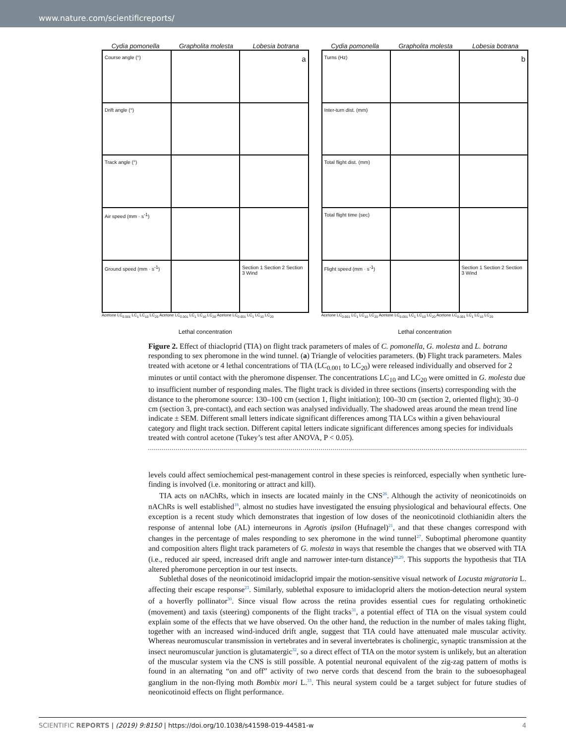www.nature.com/scientificreports/
Cydia pomonella Grapholita molesta Lobesia botrana
Course angle (°)
a
Drift angle (°)
Track angle (°)
Air speed (mm · s<sup>-1</sup>)
Ground speed (mm · s<sup>-1</sup>)
Section 1 Section 2 Section 3 Wind
Acetone LC<sub>0.001</sub> LC<sub>1</sub> LC<sub>10</sub> LC<sub>20</sub> Acetone LC<sub>0.001</sub> LC<sub>1</sub> LC<sub>10</sub> LC<sub>20</sub> Acetone LC<sub>0.001</sub> LC<sub>1</sub> LC<sub>10</sub> LC<sub>20</sub>
Lethal concentration
Cydia pomonella Grapholita molesta Lobesia botrana
Turns (Hz)
b
Inter-turn dist. (mm)
Total flight dist. (mm)
Total flight time (sec)
Flight speed (mm · s<sup>-1</sup>)
Section 1 Section 2 Section 3 Wind
Acetone LC<sub>0.001</sub> LC<sub>1</sub> LC<sub>10</sub> LC<sub>20</sub> Acetone LC<sub>0.001</sub> LC<sub>1</sub> LC<sub>10</sub> LC<sub>20</sub> Acetone LC<sub>0.001</sub> LC<sub>1</sub> LC<sub>10</sub> LC<sub>20</sub>
Lethal concentration
Figure 2. Effect of thiacloprid (TIA) on flight track parameters of males of C. pomonella, G. molesta and L. botrana responding to sex pheromone in the wind tunnel. (a) Triangle of velocities parameters. (b) Flight track parameters. Males treated with acetone or 4 lethal concentrations of TIA (LC<sub>0.001</sub> to LC<sub>20</sub>) were released individually and observed for 2 minutes or until contact with the pheromone dispenser. The concentrations LC<sub>10</sub> and LC<sub>20</sub> were omitted in G. molesta due to insufficient number of responding males. The flight track is divided in three sections (inserts) corresponding with the distance to the pheromone source: 130–100 cm (section 1, flight initiation); 100–30 cm (section 2, oriented flight); 30–0 cm (section 3, pre-contact), and each section was analysed individually. The shadowed areas around the mean trend line indicate ± SEM. Different small letters indicate significant differences among TIA LCs within a given behavioural category and flight track section. Different capital letters indicate significant differences among species for individuals treated with control acetone (Tukey’s test after ANOVA, P < 0.05).
levels could affect semiochemical pest-management control in these species is reinforced, especially when synthetic lure-finding is involved (i.e. monitoring or attract and kill).
TIA acts on nAChRs, which in insects are located mainly in the CNS<sup>26</sup>. Although the activity of neonicotinoids on nAChRs is well established<sup>18</sup>, almost no studies have investigated the ensuing physiological and behavioural effects. One exception is a recent study which demonstrates that ingestion of low doses of the neonicotinoid clothianidin alters the response of antennal lobe (AL) interneurons in Agrotis ipsilon (Hufnagel)<sup>21</sup>, and that these changes correspond with changes in the percentage of males responding to sex pheromone in the wind tunnel<sup>27</sup>. Suboptimal pheromone quantity and composition alters flight track parameters of G. molesta in ways that resemble the changes that we observed with TIA (i.e., reduced air speed, increased drift angle and narrower inter-turn distance)<sup>28,29</sup>. This supports the hypothesis that TIA altered pheromone perception in our test insects.
Sublethal doses of the neonicotinoid imidacloprid impair the motion-sensitive visual network of Locusta migratoria L. affecting their escape response<sup>23</sup>. Similarly, sublethal exposure to imidacloprid alters the motion-detection neural system of a hoverfly pollinator<sup>30</sup>. Since visual flow across the retina provides essential cues for regulating orthokinetic (movement) and taxis (steering) components of the flight tracks<sup>31</sup>, a potential effect of TIA on the visual system could explain some of the effects that we have observed. On the other hand, the reduction in the number of males taking flight, together with an increased wind-induced drift angle, suggest that TIA could have attenuated male muscular activity. Whereas neuromuscular transmission in vertebrates and in several invertebrates is cholinergic, synaptic transmission at the insect neuromuscular junction is glutamatergic<sup>32</sup>, so a direct effect of TIA on the motor system is unlikely, but an alteration of the muscular system via the CNS is still possible. A potential neuronal equivalent of the zig-zag pattern of moths is found in an alternating “on and off” activity of two nerve cords that descend from the brain to the suboesophageal ganglium in the non-flying moth Bombix mori L.<sup>33</sup>. This neural system could be a target subject for future studies of neonicotinoid effects on flight performance.
SCIENTIFIC REPORTS | (2019) 9:8150 | https://doi.org/10.1038/s41598-019-44581-w 4